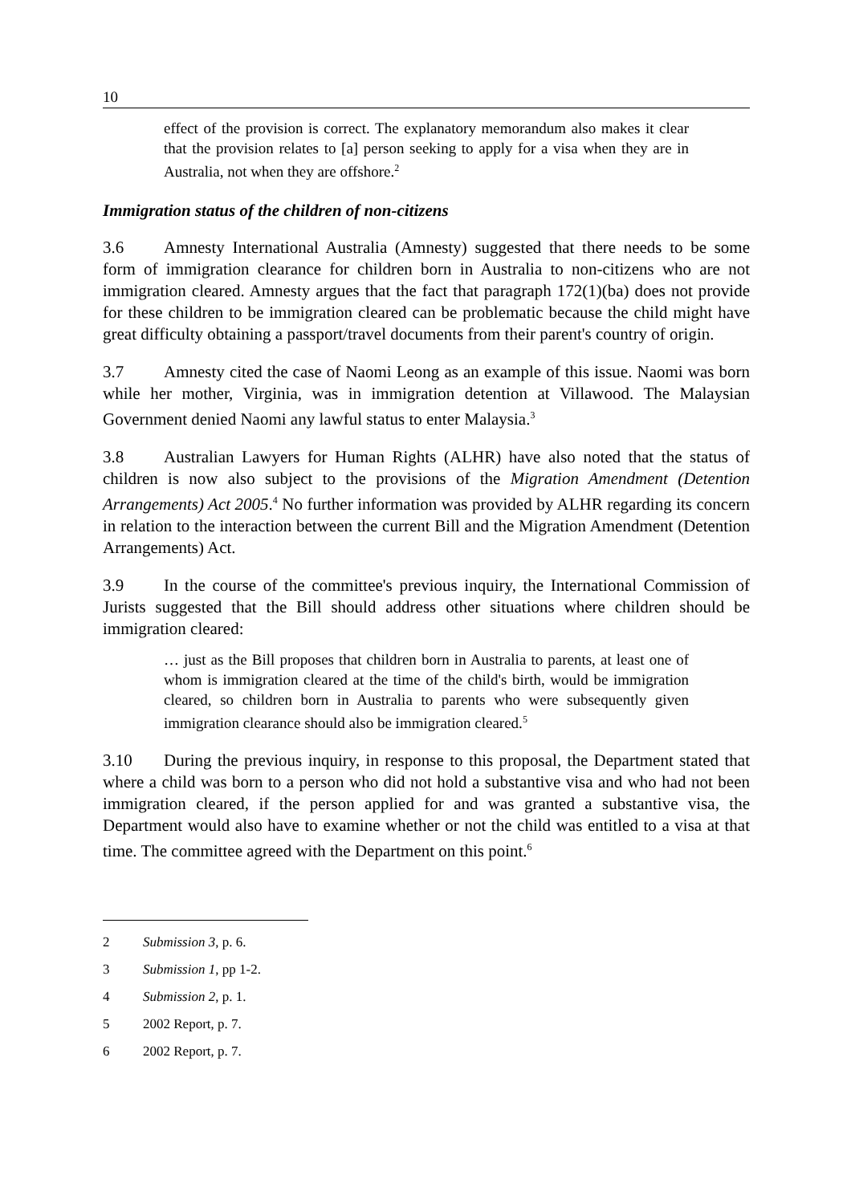10
effect of the provision is correct. The explanatory memorandum also makes it clear that the provision relates to [a] person seeking to apply for a visa when they are in Australia, not when they are offshore.<sup>2</sup>
Immigration status of the children of non-citizens
3.6 Amnesty International Australia (Amnesty) suggested that there needs to be some form of immigration clearance for children born in Australia to non-citizens who are not immigration cleared. Amnesty argues that the fact that paragraph 172(1)(ba) does not provide for these children to be immigration cleared can be problematic because the child might have great difficulty obtaining a passport/travel documents from their parent's country of origin.
3.7 Amnesty cited the case of Naomi Leong as an example of this issue. Naomi was born while her mother, Virginia, was in immigration detention at Villawood. The Malaysian Government denied Naomi any lawful status to enter Malaysia.<sup>3</sup>
3.8 Australian Lawyers for Human Rights (ALHR) have also noted that the status of children is now also subject to the provisions of the Migration Amendment (Detention Arrangements) Act 2005.<sup>4</sup> No further information was provided by ALHR regarding its concern in relation to the interaction between the current Bill and the Migration Amendment (Detention Arrangements) Act.
3.9 In the course of the committee's previous inquiry, the International Commission of Jurists suggested that the Bill should address other situations where children should be immigration cleared:
… just as the Bill proposes that children born in Australia to parents, at least one of whom is immigration cleared at the time of the child's birth, would be immigration cleared, so children born in Australia to parents who were subsequently given immigration clearance should also be immigration cleared.<sup>5</sup>
3.10 During the previous inquiry, in response to this proposal, the Department stated that where a child was born to a person who did not hold a substantive visa and who had not been immigration cleared, if the person applied for and was granted a substantive visa, the Department would also have to examine whether or not the child was entitled to a visa at that time. The committee agreed with the Department on this point.<sup>6</sup>
2 Submission 3, p. 6.
3 Submission 1, pp 1-2.
4 Submission 2, p. 1.
5 2002 Report, p. 7.
6 2002 Report, p. 7.